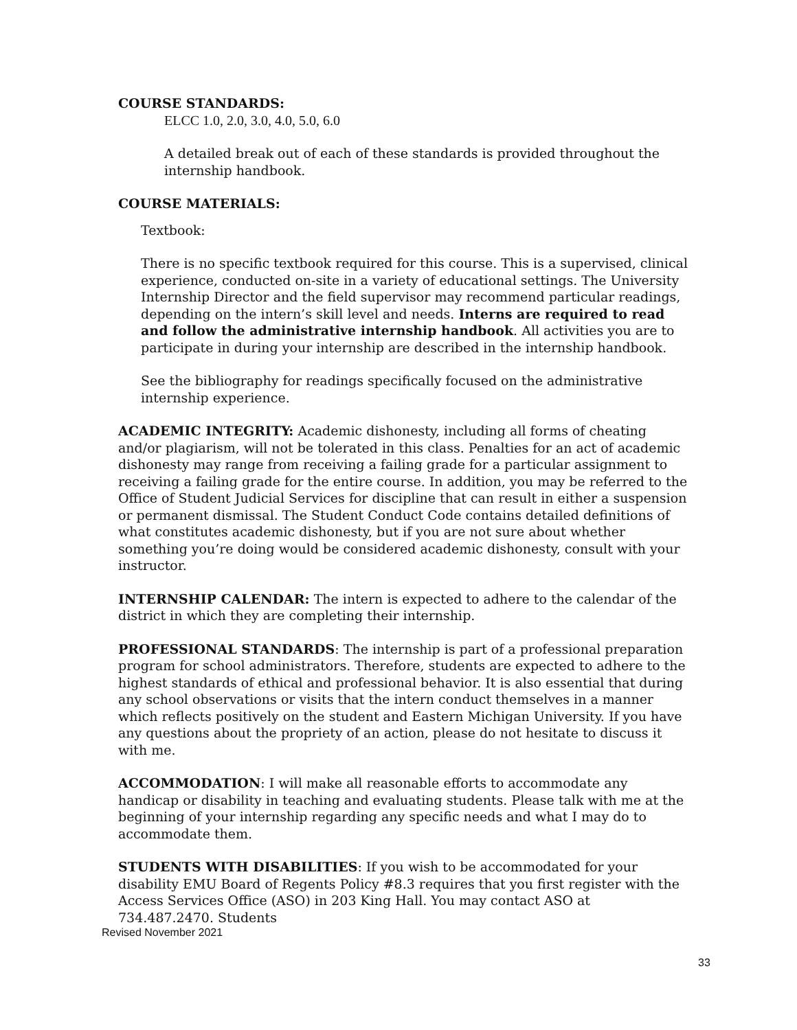COURSE STANDARDS:
ELCC 1.0, 2.0, 3.0, 4.0, 5.0, 6.0
A detailed break out of each of these standards is provided throughout the internship handbook.
COURSE MATERIALS:
Textbook:
There is no specific textbook required for this course. This is a supervised, clinical experience, conducted on-site in a variety of educational settings. The University Internship Director and the field supervisor may recommend particular readings, depending on the intern’s skill level and needs. Interns are required to read and follow the administrative internship handbook. All activities you are to participate in during your internship are described in the internship handbook.
See the bibliography for readings specifically focused on the administrative internship experience.
ACADEMIC INTEGRITY: Academic dishonesty, including all forms of cheating and/or plagiarism, will not be tolerated in this class. Penalties for an act of academic dishonesty may range from receiving a failing grade for a particular assignment to receiving a failing grade for the entire course. In addition, you may be referred to the Office of Student Judicial Services for discipline that can result in either a suspension or permanent dismissal. The Student Conduct Code contains detailed definitions of what constitutes academic dishonesty, but if you are not sure about whether something you’re doing would be considered academic dishonesty, consult with your instructor.
INTERNSHIP CALENDAR: The intern is expected to adhere to the calendar of the district in which they are completing their internship.
PROFESSIONAL STANDARDS: The internship is part of a professional preparation program for school administrators. Therefore, students are expected to adhere to the highest standards of ethical and professional behavior. It is also essential that during any school observations or visits that the intern conduct themselves in a manner which reflects positively on the student and Eastern Michigan University. If you have any questions about the propriety of an action, please do not hesitate to discuss it with me.
ACCOMMODATION: I will make all reasonable efforts to accommodate any handicap or disability in teaching and evaluating students. Please talk with me at the beginning of your internship regarding any specific needs and what I may do to accommodate them.
STUDENTS WITH DISABILITIES: If you wish to be accommodated for your disability EMU Board of Regents Policy #8.3 requires that you first register with the Access Services Office (ASO) in 203 King Hall. You may contact ASO at 734.487.2470. Students
Revised November 2021
33